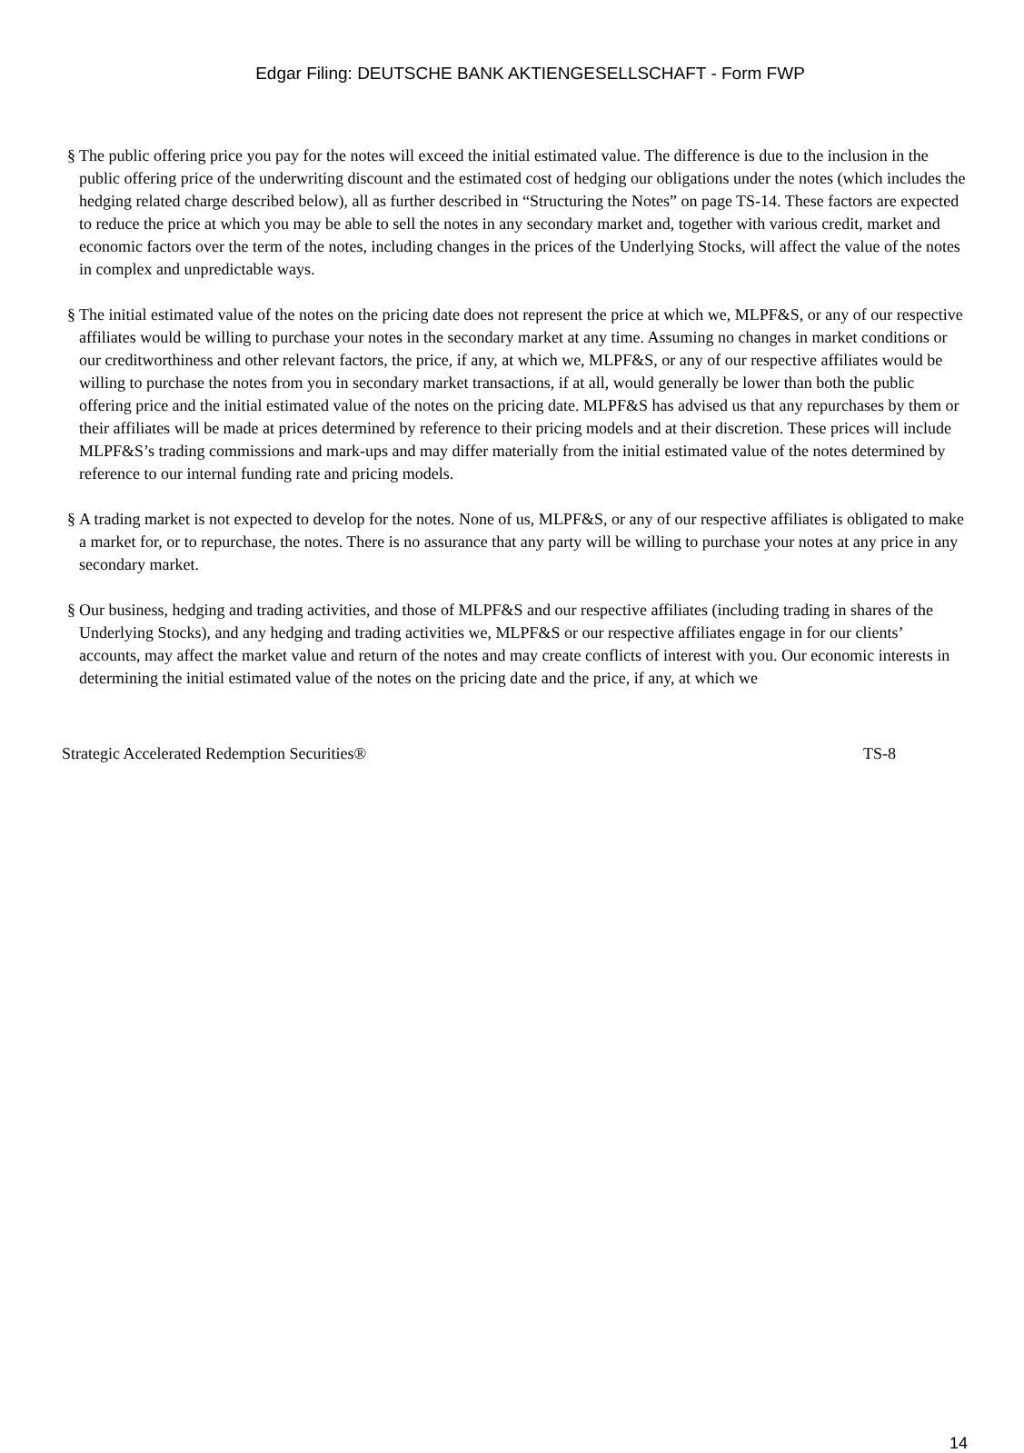Edgar Filing: DEUTSCHE BANK AKTIENGESELLSCHAFT - Form FWP
§ The public offering price you pay for the notes will exceed the initial estimated value. The difference is due to the inclusion in the public offering price of the underwriting discount and the estimated cost of hedging our obligations under the notes (which includes the hedging related charge described below), all as further described in “Structuring the Notes” on page TS-14. These factors are expected to reduce the price at which you may be able to sell the notes in any secondary market and, together with various credit, market and economic factors over the term of the notes, including changes in the prices of the Underlying Stocks, will affect the value of the notes in complex and unpredictable ways.
§ The initial estimated value of the notes on the pricing date does not represent the price at which we, MLPF&S, or any of our respective affiliates would be willing to purchase your notes in the secondary market at any time. Assuming no changes in market conditions or our creditworthiness and other relevant factors, the price, if any, at which we, MLPF&S, or any of our respective affiliates would be willing to purchase the notes from you in secondary market transactions, if at all, would generally be lower than both the public offering price and the initial estimated value of the notes on the pricing date. MLPF&S has advised us that any repurchases by them or their affiliates will be made at prices determined by reference to their pricing models and at their discretion. These prices will include MLPF&S’s trading commissions and mark-ups and may differ materially from the initial estimated value of the notes determined by reference to our internal funding rate and pricing models.
§ A trading market is not expected to develop for the notes. None of us, MLPF&S, or any of our respective affiliates is obligated to make a market for, or to repurchase, the notes. There is no assurance that any party will be willing to purchase your notes at any price in any secondary market.
§ Our business, hedging and trading activities, and those of MLPF&S and our respective affiliates (including trading in shares of the Underlying Stocks), and any hedging and trading activities we, MLPF&S or our respective affiliates engage in for our clients’ accounts, may affect the market value and return of the notes and may create conflicts of interest with you. Our economic interests in determining the initial estimated value of the notes on the pricing date and the price, if any, at which we
Strategic Accelerated Redemption Securities® TS-8
14